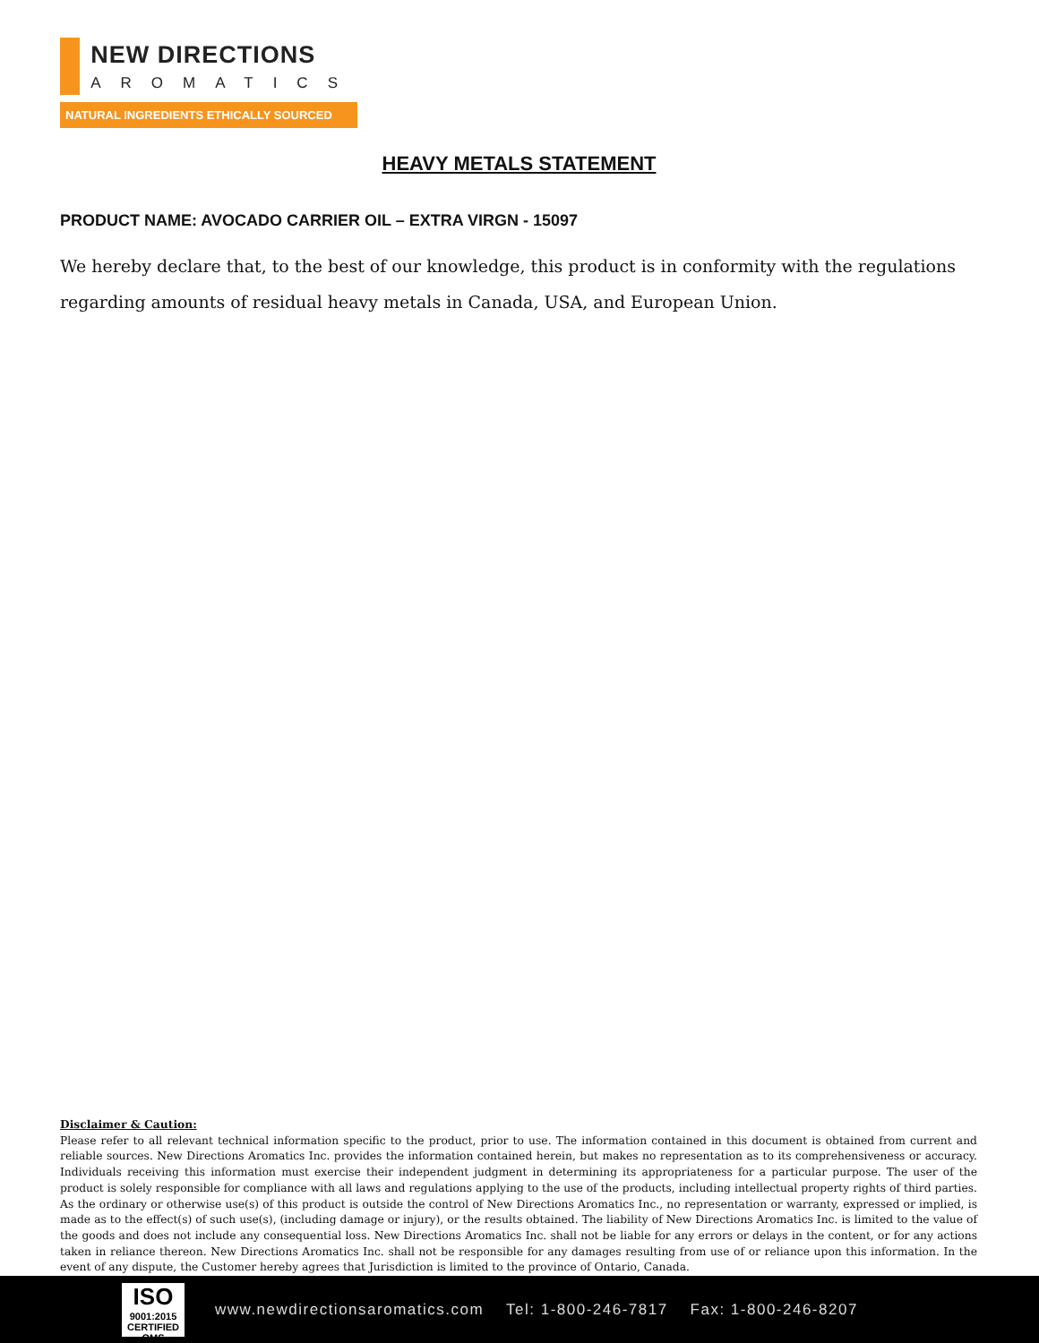NEW DIRECTIONS
AROMATICS
NATURAL INGREDIENTS ETHICALLY SOURCED
HEAVY METALS STATEMENT
PRODUCT NAME: AVOCADO CARRIER OIL – EXTRA VIRGN - 15097
We hereby declare that, to the best of our knowledge, this product is in conformity with the regulations regarding amounts of residual heavy metals in Canada, USA, and European Union.
Disclaimer & Caution:
Please refer to all relevant technical information specific to the product, prior to use. The information contained in this document is obtained from current and reliable sources. New Directions Aromatics Inc. provides the information contained herein, but makes no representation as to its comprehensiveness or accuracy. Individuals receiving this information must exercise their independent judgment in determining its appropriateness for a particular purpose. The user of the product is solely responsible for compliance with all laws and regulations applying to the use of the products, including intellectual property rights of third parties. As the ordinary or otherwise use(s) of this product is outside the control of New Directions Aromatics Inc., no representation or warranty, expressed or implied, is made as to the effect(s) of such use(s), (including damage or injury), or the results obtained. The liability of New Directions Aromatics Inc. is limited to the value of the goods and does not include any consequential loss. New Directions Aromatics Inc. shall not be liable for any errors or delays in the content, or for any actions taken in reliance thereon. New Directions Aromatics Inc. shall not be responsible for any damages resulting from use of or reliance upon this information. In the event of any dispute, the Customer hereby agrees that Jurisdiction is limited to the province of Ontario, Canada.
ISO
9001:2015
CERTIFIED QMS
www.newdirectionsaromatics.com Tel: 1-800-246-7817 Fax: 1-800-246-8207